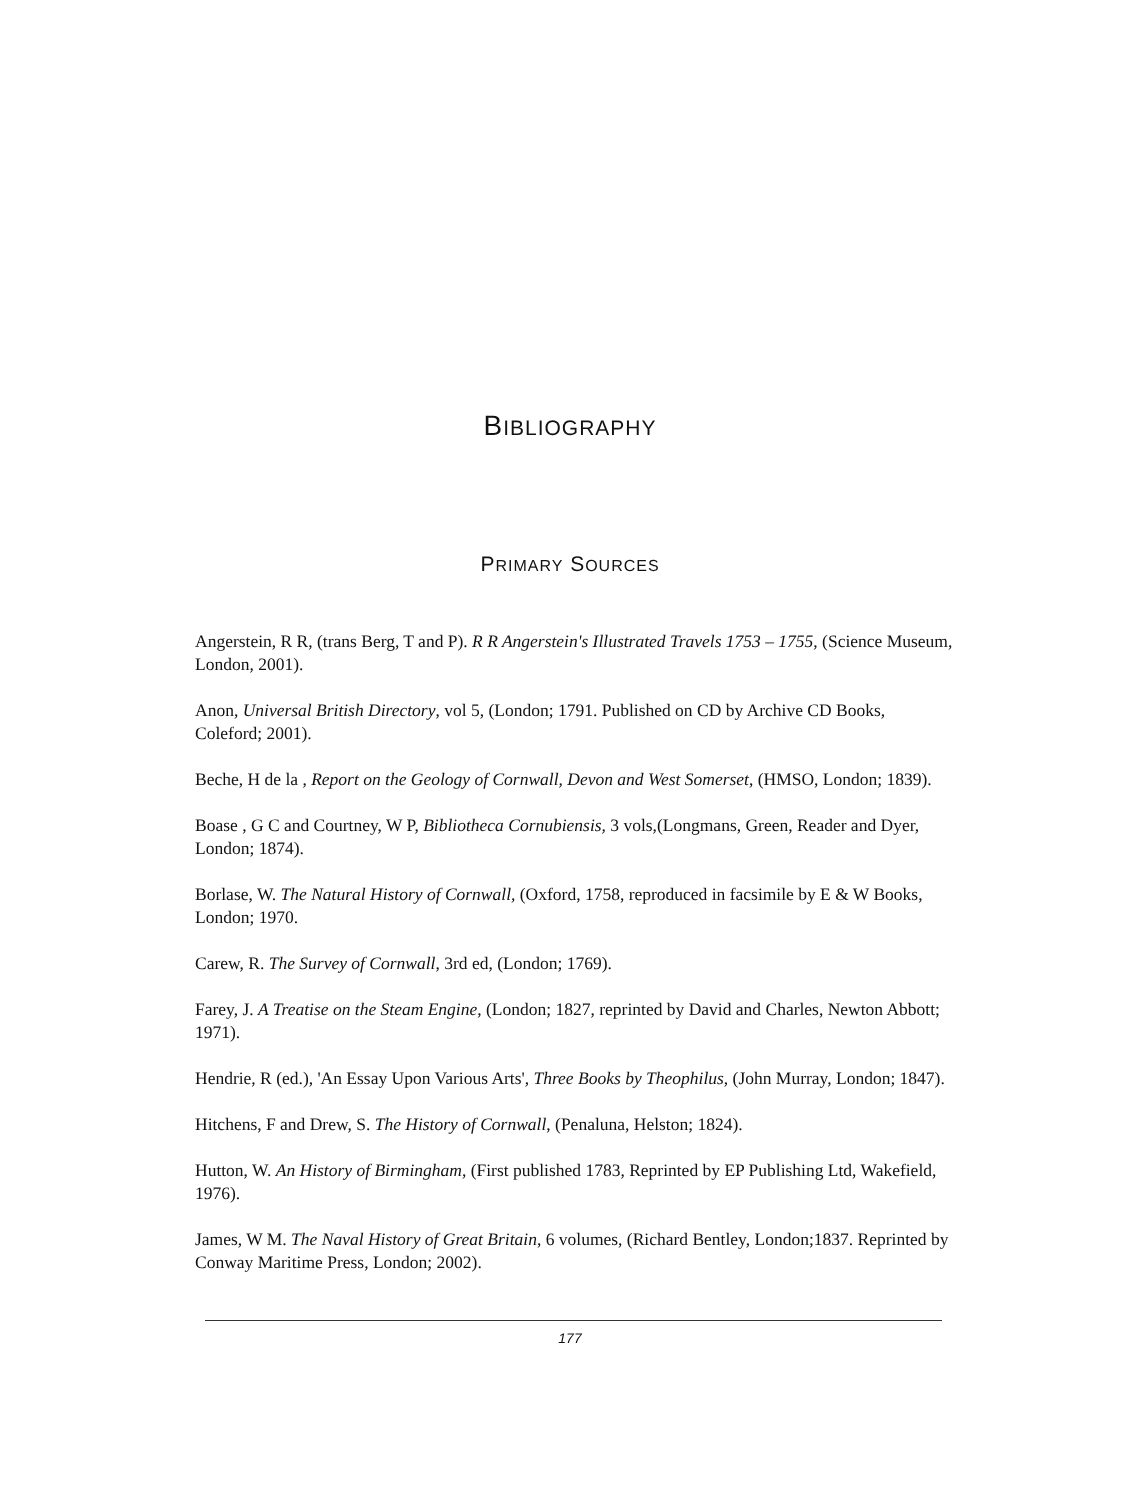BIBLIOGRAPHY
PRIMARY SOURCES
Angerstein, R R, (trans Berg, T and P). R R Angerstein's Illustrated Travels 1753 – 1755, (Science Museum, London, 2001).
Anon, Universal British Directory, vol 5, (London; 1791. Published on CD by Archive CD Books, Coleford; 2001).
Beche, H de la , Report on the Geology of Cornwall, Devon and West Somerset, (HMSO, London; 1839).
Boase , G C and Courtney, W P, Bibliotheca Cornubiensis, 3 vols,(Longmans, Green, Reader and Dyer, London; 1874).
Borlase, W. The Natural History of Cornwall, (Oxford, 1758, reproduced in facsimile by E & W Books, London; 1970.
Carew, R. The Survey of Cornwall, 3rd ed, (London; 1769).
Farey, J. A Treatise on the Steam Engine, (London; 1827, reprinted by David and Charles, Newton Abbott; 1971).
Hendrie, R (ed.), 'An Essay Upon Various Arts', Three Books by Theophilus, (John Murray, London; 1847).
Hitchens, F and Drew, S. The History of Cornwall, (Penaluna, Helston; 1824).
Hutton, W. An History of Birmingham, (First published 1783, Reprinted by EP Publishing Ltd, Wakefield, 1976).
James, W M. The Naval History of Great Britain, 6 volumes, (Richard Bentley, London;1837. Reprinted by Conway Maritime Press, London; 2002).
177